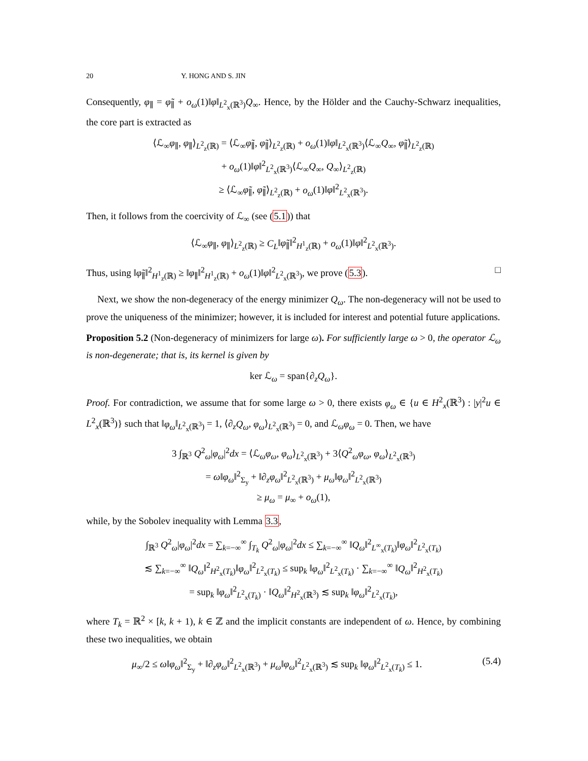20 Y. HONG AND S. JIN
Consequently, φ<sub>∥</sub> = φ̃<sub>∥</sub> + o<sub>ω</sub>(1)‖φ‖<sub>L<sup>2</sup><sub>x</sub>(ℝ<sup>3</sup>)</sub>Q<sub>∞</sub>. Hence, by the Hölder and the Cauchy-Schwarz inequalities, the core part is extracted as
⟨ℒ<sub>∞</sub>φ<sub>∥</sub>, φ<sub>∥</sub>⟩<sub>L<sup>2</sup><sub>z</sub>(ℝ)</sub> = ⟨ℒ<sub>∞</sub>φ̃<sub>∥</sub>, φ̃<sub>∥</sub>⟩<sub>L<sup>2</sup><sub>z</sub>(ℝ)</sub> + o<sub>ω</sub>(1)‖φ‖<sub>L<sup>2</sup><sub>x</sub>(ℝ<sup>3</sup>)</sub>⟨ℒ<sub>∞</sub>Q<sub>∞</sub>, φ̃<sub>∥</sub>⟩<sub>L<sup>2</sup><sub>z</sub>(ℝ)</sub>
+ o<sub>ω</sub>(1)‖φ‖<sup>2</sup><sub>L<sup>2</sup><sub>x</sub>(ℝ<sup>3</sup>)</sub>⟨ℒ<sub>∞</sub>Q<sub>∞</sub>, Q<sub>∞</sub>⟩<sub>L<sup>2</sup><sub>z</sub>(ℝ)</sub>
≥ ⟨ℒ<sub>∞</sub>φ̃<sub>∥</sub>, φ̃<sub>∥</sub>⟩<sub>L<sup>2</sup><sub>z</sub>(ℝ)</sub> + o<sub>ω</sub>(1)‖φ‖<sup>2</sup><sub>L<sup>2</sup><sub>x</sub>(ℝ<sup>3</sup>)</sub>.
Then, it follows from the coercivity of ℒ<sub>∞</sub> (see (5.1)) that
⟨ℒ<sub>∞</sub>φ<sub>∥</sub>, φ<sub>∥</sub>⟩<sub>L<sup>2</sup><sub>z</sub>(ℝ)</sub> ≥ C<sub>L</sub>‖φ̃<sub>∥</sub>‖<sup>2</sup><sub>H<sup>1</sup><sub>z</sub>(ℝ)</sub> + o<sub>ω</sub>(1)‖φ‖<sup>2</sup><sub>L<sup>2</sup><sub>x</sub>(ℝ<sup>3</sup>)</sub>.
Thus, using ‖φ̃<sub>∥</sub>‖<sup>2</sup><sub>H<sup>1</sup><sub>z</sub>(ℝ)</sub> ≥ ‖φ<sub>∥</sub>‖<sup>2</sup><sub>H<sup>1</sup><sub>z</sub>(ℝ)</sub> + o<sub>ω</sub>(1)‖φ‖<sup>2</sup><sub>L<sup>2</sup><sub>x</sub>(ℝ<sup>3</sup>)</sub>, we prove (5.3). □
Next, we show the non-degeneracy of the energy minimizer Q<sub>ω</sub>. The non-degeneracy will not be used to prove the uniqueness of the minimizer; however, it is included for interest and potential future applications.
Proposition 5.2 (Non-degeneracy of minimizers for large ω). For sufficiently large ω > 0, the operator ℒ<sub>ω</sub> is non-degenerate; that is, its kernel is given by
ker ℒ<sub>ω</sub> = span{∂<sub>z</sub>Q<sub>ω</sub>}.
Proof. For contradiction, we assume that for some large ω > 0, there exists φ<sub>ω</sub> ∈ {u ∈ H<sup>2</sup><sub>x</sub>(ℝ<sup>3</sup>) : |y|<sup>2</sup>u ∈ L<sup>2</sup><sub>x</sub>(ℝ<sup>3</sup>)} such that ‖φ<sub>ω</sub>‖<sub>L<sup>2</sup><sub>x</sub>(ℝ<sup>3</sup>)</sub> = 1, ⟨∂<sub>z</sub>Q<sub>ω</sub>, φ<sub>ω</sub>⟩<sub>L<sup>2</sup><sub>x</sub>(ℝ<sup>3</sup>)</sub> = 0, and ℒ<sub>ω</sub>φ<sub>ω</sub> = 0. Then, we have
3 ∫<sub>ℝ<sup>3</sup></sub> Q<sup>2</sup><sub>ω</sub>|φ<sub>ω</sub>|<sup>2</sup>dx = ⟨ℒ<sub>ω</sub>φ<sub>ω</sub>, φ<sub>ω</sub>⟩<sub>L<sup>2</sup><sub>x</sub>(ℝ<sup>3</sup>)</sub> + 3⟨Q<sup>2</sup><sub>ω</sub>φ<sub>ω</sub>, φ<sub>ω</sub>⟩<sub>L<sup>2</sup><sub>x</sub>(ℝ<sup>3</sup>)</sub>
= ω‖φ<sub>ω</sub>‖<sup>2</sup><sub>Σ<sub>y</sub></sub> + ‖∂<sub>z</sub>φ<sub>ω</sub>‖<sup>2</sup><sub>L<sup>2</sup><sub>x</sub>(ℝ<sup>3</sup>)</sub> + μ<sub>ω</sub>‖φ<sub>ω</sub>‖<sup>2</sup><sub>L<sup>2</sup><sub>x</sub>(ℝ<sup>3</sup>)</sub>
≥ μ<sub>ω</sub> = μ<sub>∞</sub> + o<sub>ω</sub>(1),
while, by the Sobolev inequality with Lemma 3.3,
∫<sub>ℝ<sup>3</sup></sub> Q<sup>2</sup><sub>ω</sub>|φ<sub>ω</sub>|<sup>2</sup>dx = ∑<sub>k=−∞</sub><sup>∞</sup> ∫<sub>T<sub>k</sub></sub> Q<sup>2</sup><sub>ω</sub>|φ<sub>ω</sub>|<sup>2</sup>dx ≤ ∑<sub>k=−∞</sub><sup>∞</sup> ‖Q<sub>ω</sub>‖<sup>2</sup><sub>L<sup>∞</sup><sub>x</sub>(T<sub>k</sub>)</sub>‖φ<sub>ω</sub>‖<sup>2</sup><sub>L<sup>2</sup><sub>x</sub>(T<sub>k</sub>)</sub>
≲ ∑<sub>k=−∞</sub><sup>∞</sup> ‖Q<sub>ω</sub>‖<sup>2</sup><sub>H<sup>2</sup><sub>x</sub>(T<sub>k</sub>)</sub>‖φ<sub>ω</sub>‖<sup>2</sup><sub>L<sup>2</sup><sub>x</sub>(T<sub>k</sub>)</sub> ≤ sup<sub>k</sub> ‖φ<sub>ω</sub>‖<sup>2</sup><sub>L<sup>2</sup><sub>x</sub>(T<sub>k</sub>)</sub> · ∑<sub>k=−∞</sub><sup>∞</sup> ‖Q<sub>ω</sub>‖<sup>2</sup><sub>H<sup>2</sup><sub>x</sub>(T<sub>k</sub>)</sub>
= sup<sub>k</sub> ‖φ<sub>ω</sub>‖<sup>2</sup><sub>L<sup>2</sup><sub>x</sub>(T<sub>k</sub>)</sub> · ‖Q<sub>ω</sub>‖<sup>2</sup><sub>H<sup>2</sup><sub>x</sub>(ℝ<sup>3</sup>)</sub> ≲ sup<sub>k</sub> ‖φ<sub>ω</sub>‖<sup>2</sup><sub>L<sup>2</sup><sub>x</sub>(T<sub>k</sub>)</sub>,
where T<sub>k</sub> = ℝ<sup>2</sup> × [k, k + 1), k ∈ ℤ and the implicit constants are independent of ω. Hence, by combining these two inequalities, we obtain
μ<sub>∞</sub>/2 ≤ ω‖φ<sub>ω</sub>‖<sup>2</sup><sub>Σ<sub>y</sub></sub> + ‖∂<sub>z</sub>φ<sub>ω</sub>‖<sup>2</sup><sub>L<sup>2</sup><sub>x</sub>(ℝ<sup>3</sup>)</sub> + μ<sub>ω</sub>‖φ<sub>ω</sub>‖<sup>2</sup><sub>L<sup>2</sup><sub>x</sub>(ℝ<sup>3</sup>)</sub> ≲ sup<sub>k</sub> ‖φ<sub>ω</sub>‖<sup>2</sup><sub>L<sup>2</sup><sub>x</sub>(T<sub>k</sub>)</sub> ≤ 1. (5.4)